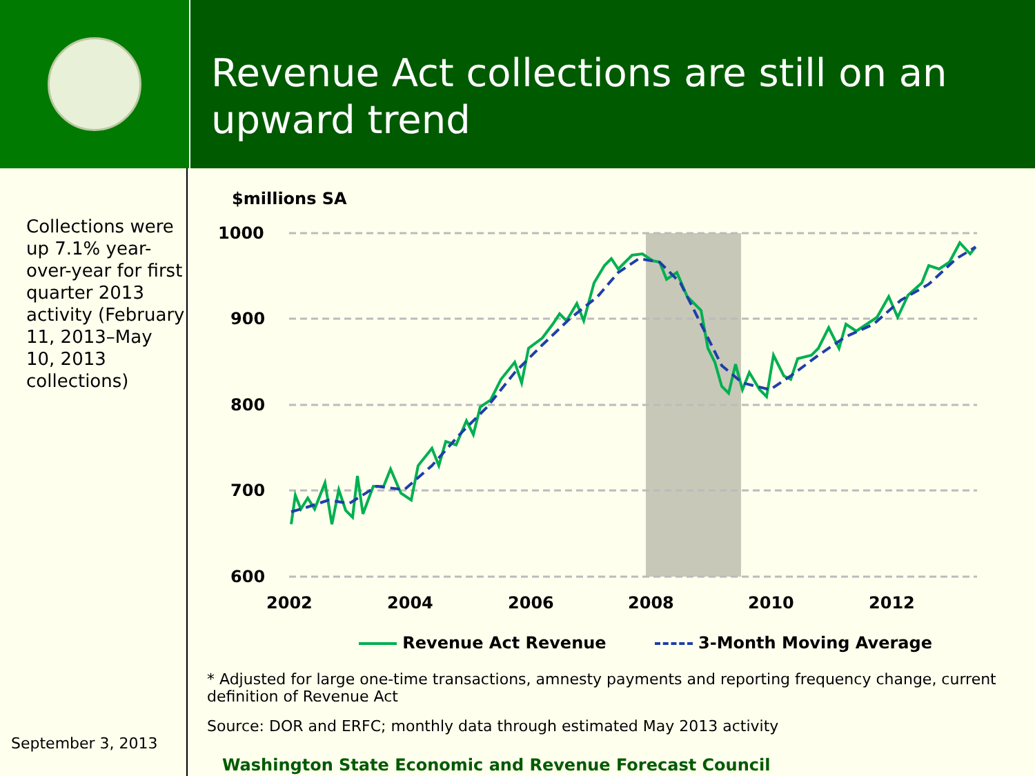Revenue Act collections are still on an upward trend
Collections were up 7.1% year-over-year for first quarter 2013 activity (February 11, 2013–May 10, 2013 collections)
September 3, 2013
$millions SA
1000
900
800
700
600
2002
2004
2006
2008
2010
2012
Revenue Act Revenue 3-Month Moving Average
* Adjusted for large one-time transactions, amnesty payments and reporting frequency change, current definition of Revenue Act
Source: DOR and ERFC; monthly data through estimated May 2013 activity
Washington State Economic and Revenue Forecast Council